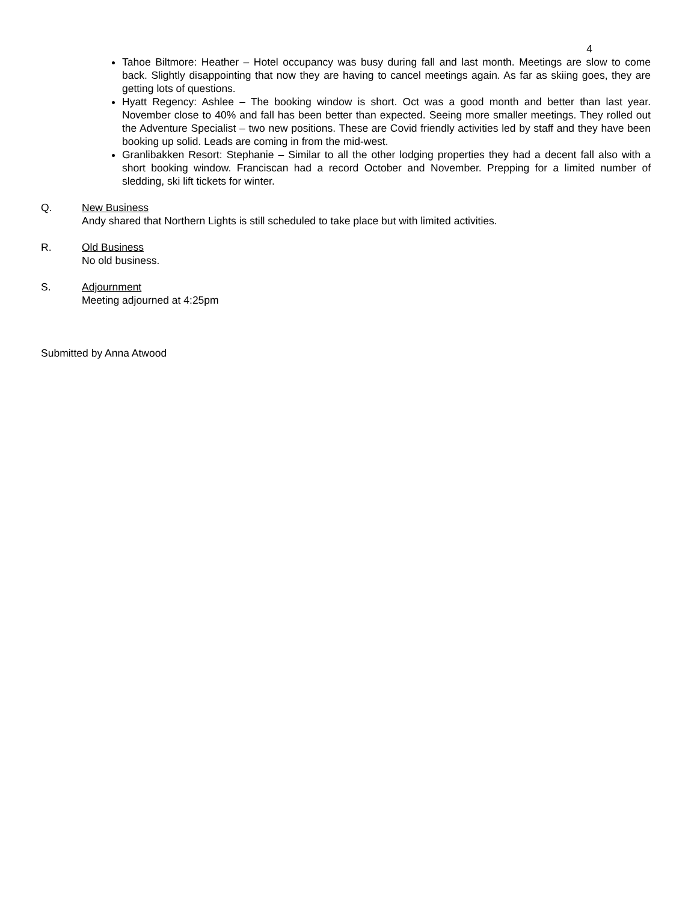4
Tahoe Biltmore: Heather – Hotel occupancy was busy during fall and last month. Meetings are slow to come back. Slightly disappointing that now they are having to cancel meetings again. As far as skiing goes, they are getting lots of questions.
Hyatt Regency: Ashlee – The booking window is short. Oct was a good month and better than last year. November close to 40% and fall has been better than expected. Seeing more smaller meetings. They rolled out the Adventure Specialist – two new positions. These are Covid friendly activities led by staff and they have been booking up solid. Leads are coming in from the mid-west.
Granlibakken Resort: Stephanie – Similar to all the other lodging properties they had a decent fall also with a short booking window. Franciscan had a record October and November. Prepping for a limited number of sledding, ski lift tickets for winter.
Q. New Business
Andy shared that Northern Lights is still scheduled to take place but with limited activities.
R. Old Business
No old business.
S. Adjournment
Meeting adjourned at 4:25pm
Submitted by Anna Atwood